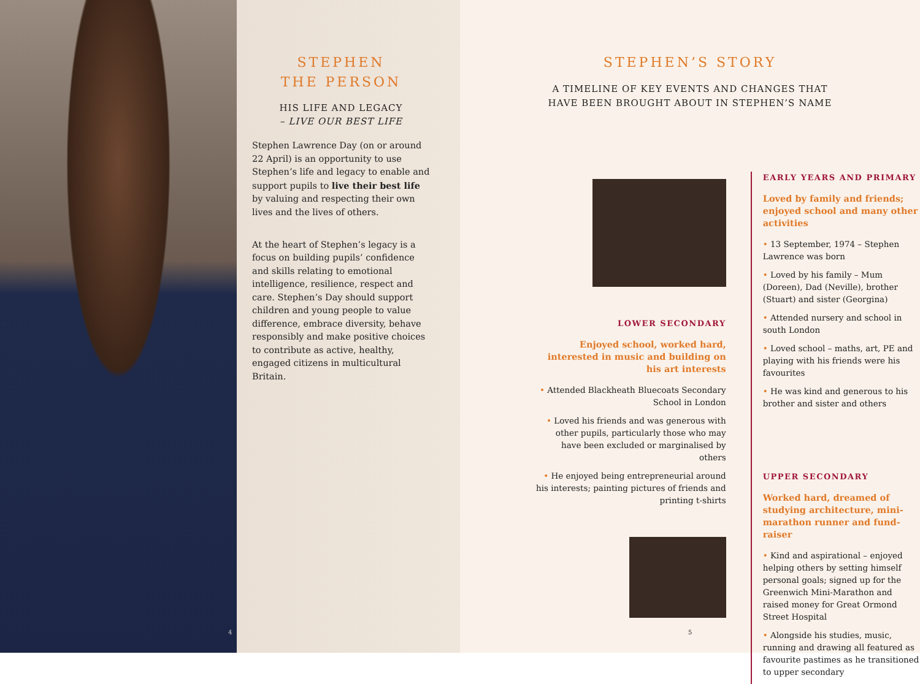STEPHEN
THE PERSON
HIS LIFE AND LEGACY
– LIVE OUR BEST LIFE
Stephen Lawrence Day (on or around 22 April) is an opportunity to use Stephen’s life and legacy to enable and support pupils to live their best life by valuing and respecting their own lives and the lives of others.
At the heart of Stephen’s legacy is a focus on building pupils’ confidence and skills relating to emotional intelligence, resilience, respect and care. Stephen’s Day should support children and young people to value difference, embrace diversity, behave responsibly and make positive choices to contribute as active, healthy, engaged citizens in multicultural Britain.
4
STEPHEN’S STORY
A TIMELINE OF KEY EVENTS AND CHANGES THAT
HAVE BEEN BROUGHT ABOUT IN STEPHEN’S NAME
LOWER SECONDARY
Enjoyed school, worked hard, interested in music and building on his art interests
• Attended Blackheath Bluecoats Secondary School in London
• Loved his friends and was generous with other pupils, particularly those who may have been excluded or marginalised by others
• He enjoyed being entrepreneurial around his interests; painting pictures of friends and printing t-shirts
EARLY YEARS AND PRIMARY
Loved by family and friends; enjoyed school and many other activities
• 13 September, 1974 – Stephen Lawrence was born
• Loved by his family – Mum (Doreen), Dad (Neville), brother (Stuart) and sister (Georgina)
• Attended nursery and school in south London
• Loved school – maths, art, PE and playing with his friends were his favourites
• He was kind and generous to his brother and sister and others
UPPER SECONDARY
Worked hard, dreamed of studying architecture, mini-marathon runner and fund-raiser
• Kind and aspirational – enjoyed helping others by setting himself personal goals; signed up for the Greenwich Mini-Marathon and raised money for Great Ormond Street Hospital
• Alongside his studies, music, running and drawing all featured as favourite pastimes as he transitioned to upper secondary
5